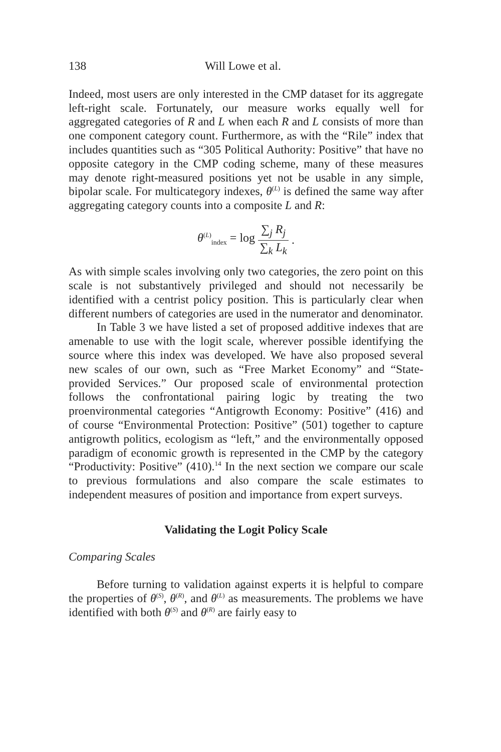138 Will Lowe et al.
Indeed, most users are only interested in the CMP dataset for its aggregate left-right scale. Fortunately, our measure works equally well for aggregated categories of R and L when each R and L consists of more than one component category count. Furthermore, as with the “Rile” index that includes quantities such as “305 Political Authority: Positive” that have no opposite category in the CMP coding scheme, many of these measures may denote right-measured positions yet not be usable in any simple, bipolar scale. For multicategory indexes, θ<sup>(L)</sup> is defined the same way after aggregating category counts into a composite L and R:
θ<sup>(L)</sup><sub>index</sub> = log ∑<sub>j</sub> R<sub>j</sub> ∑<sub>k</sub> L<sub>k</sub>.
As with simple scales involving only two categories, the zero point on this scale is not substantively privileged and should not necessarily be identified with a centrist policy position. This is particularly clear when different numbers of categories are used in the numerator and denominator.
In Table 3 we have listed a set of proposed additive indexes that are amenable to use with the logit scale, wherever possible identifying the source where this index was developed. We have also proposed several new scales of our own, such as “Free Market Economy” and “State-provided Services.” Our proposed scale of environmental protection follows the confrontational pairing logic by treating the two proenvironmental categories “Antigrowth Economy: Positive” (416) and of course “Environmental Protection: Positive” (501) together to capture antigrowth politics, ecologism as “left,” and the environmentally opposed paradigm of economic growth is represented in the CMP by the category “Productivity: Positive” (410).<sup>14</sup> In the next section we compare our scale to previous formulations and also compare the scale estimates to independent measures of position and importance from expert surveys.
Validating the Logit Policy Scale
Comparing Scales
Before turning to validation against experts it is helpful to compare the properties of θ<sup>(S)</sup>, θ<sup>(R)</sup>, and θ<sup>(L)</sup> as measurements. The problems we have identified with both θ<sup>(S)</sup> and θ<sup>(R)</sup> are fairly easy to